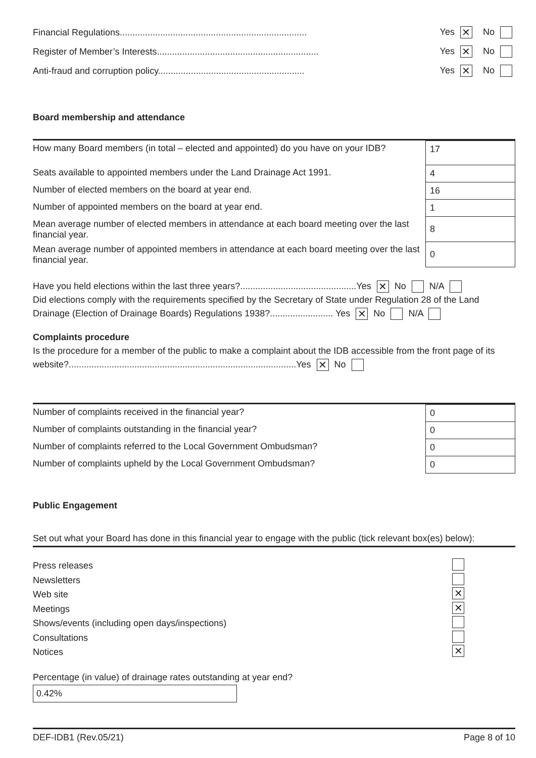Financial Regulations.......................................................................... Yes ✕ No
Register of Member’s Interests................................................................ Yes ✕ No
Anti-fraud and corruption policy.......................................................... Yes ✕ No
Board membership and attendance
| How many Board members (in total – elected and appointed) do you have on your IDB? | 17 |
| Seats available to appointed members under the Land Drainage Act 1991. | 4 |
| Number of elected members on the board at year end. | 16 |
| Number of appointed members on the board at year end. | 1 |
| Mean average number of elected members in attendance at each board meeting over the last financial year. | 8 |
| Mean average number of appointed members in attendance at each board meeting over the last financial year. | 0 |
Have you held elections within the last three years?..............................................Yes ✕ No N/A
Did elections comply with the requirements specified by the Secretary of State under Regulation 28 of the Land Drainage (Election of Drainage Boards) Regulations 1938?......................... Yes ✕ No N/A
Complaints procedure
Is the procedure for a member of the public to make a complaint about the IDB accessible from the front page of its website?..........................................................................................Yes ✕ No
| Number of complaints received in the financial year? | 0 |
| Number of complaints outstanding in the financial year? | 0 |
| Number of complaints referred to the Local Government Ombudsman? | 0 |
| Number of complaints upheld by the Local Government Ombudsman? | 0 |
Public Engagement
Set out what your Board has done in this financial year to engage with the public (tick relevant box(es) below):
Press releases
Newsletters
Web site ✕
Meetings ✕
Shows/events (including open days/inspections)
Consultations
Notices ✕
Percentage (in value) of drainage rates outstanding at year end?
0.42%
DEF-IDB1 (Rev.05/21) Page 8 of 10